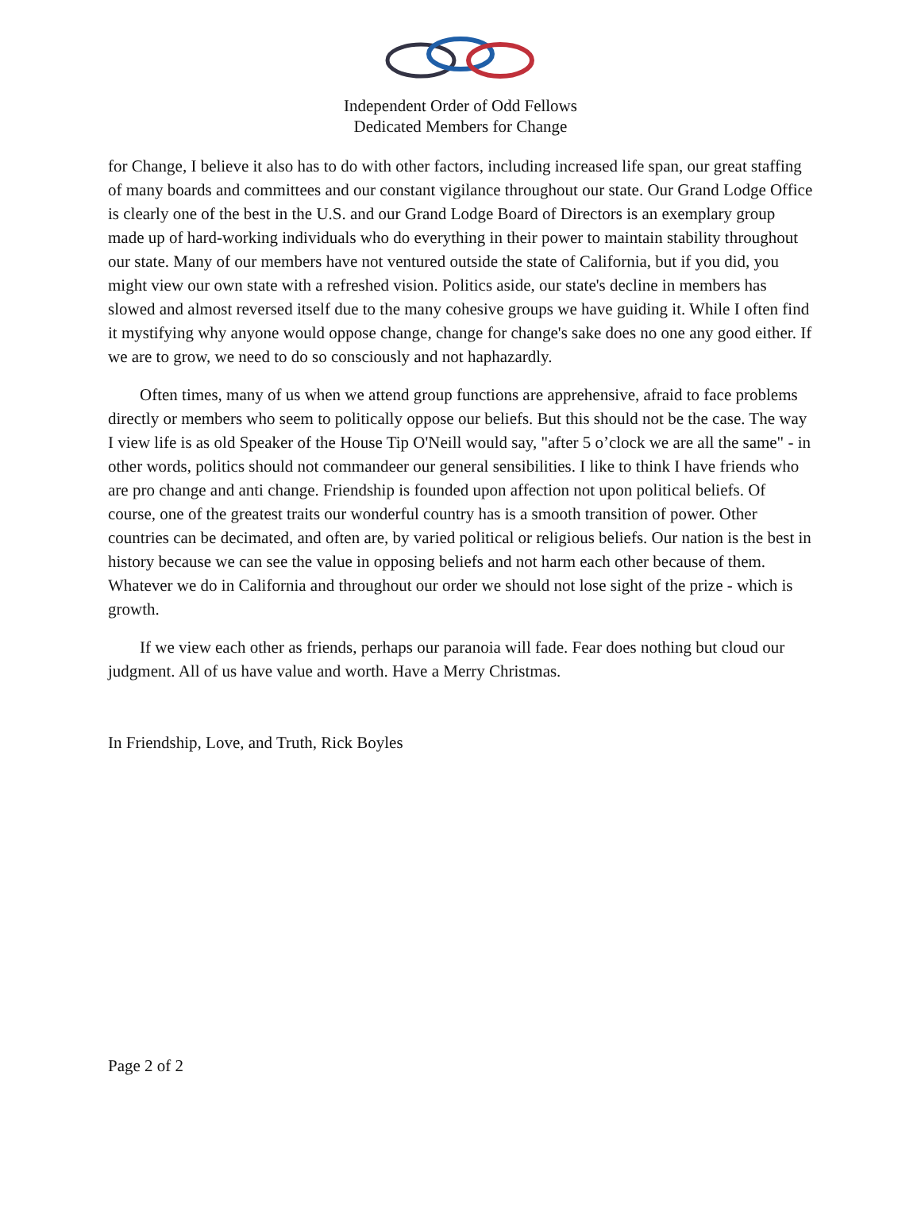Independent Order of Odd Fellows
Dedicated Members for Change
for Change, I believe it also has to do with other factors, including increased life span, our great staffing of many boards and committees and our constant vigilance throughout our state. Our Grand Lodge Office is clearly one of the best in the U.S. and our Grand Lodge Board of Directors is an exemplary group made up of hard-working individuals who do everything in their power to maintain stability throughout our state. Many of our members have not ventured outside the state of California, but if you did, you might view our own state with a refreshed vision. Politics aside, our state's decline in members has slowed and almost reversed itself due to the many cohesive groups we have guiding it. While I often find it mystifying why anyone would oppose change, change for change's sake does no one any good either. If we are to grow, we need to do so consciously and not haphazardly.
Often times, many of us when we attend group functions are apprehensive, afraid to face problems directly or members who seem to politically oppose our beliefs. But this should not be the case. The way I view life is as old Speaker of the House Tip O'Neill would say, "after 5 o’clock we are all the same" - in other words, politics should not commandeer our general sensibilities. I like to think I have friends who are pro change and anti change. Friendship is founded upon affection not upon political beliefs. Of course, one of the greatest traits our wonderful country has is a smooth transition of power. Other countries can be decimated, and often are, by varied political or religious beliefs. Our nation is the best in history because we can see the value in opposing beliefs and not harm each other because of them. Whatever we do in California and throughout our order we should not lose sight of the prize - which is growth.
If we view each other as friends, perhaps our paranoia will fade. Fear does nothing but cloud our judgment. All of us have value and worth. Have a Merry Christmas.
In Friendship, Love, and Truth, Rick Boyles
Page 2 of 2